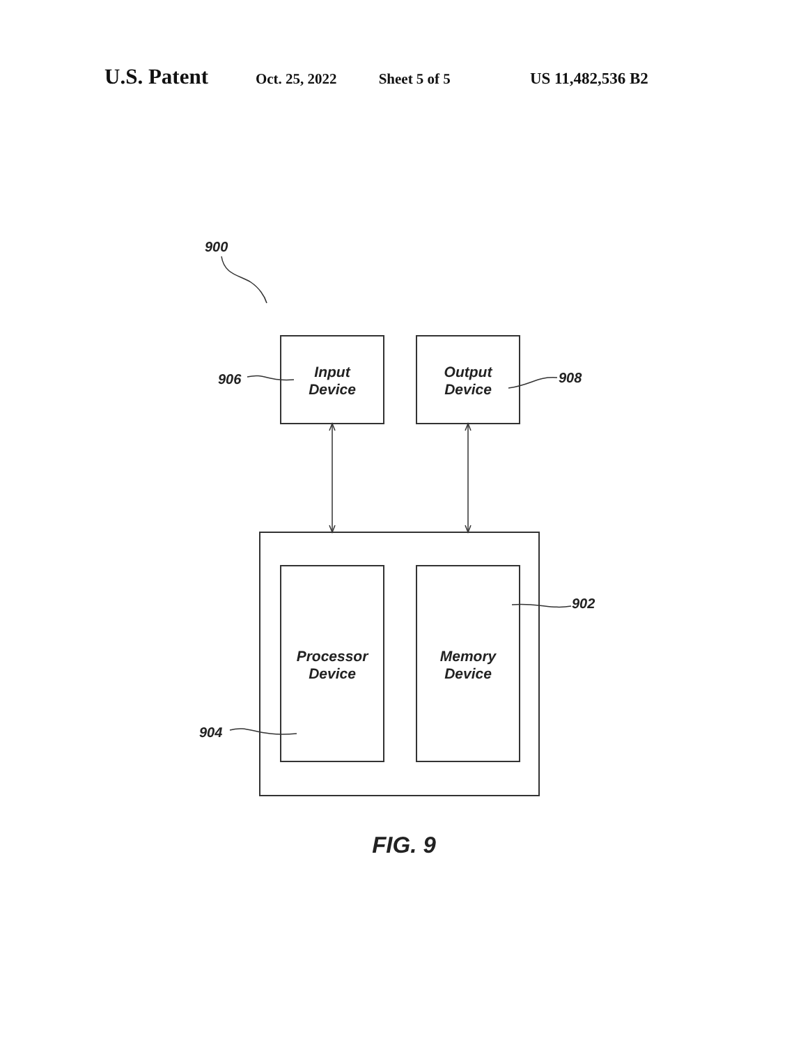U.S. Patent Oct. 25, 2022 Sheet 5 of 5 US 11,482,536 B2
900
Input
Device
Output
Device
906 908
Processor
Device
Memory
Device
902
904
FIG. 9